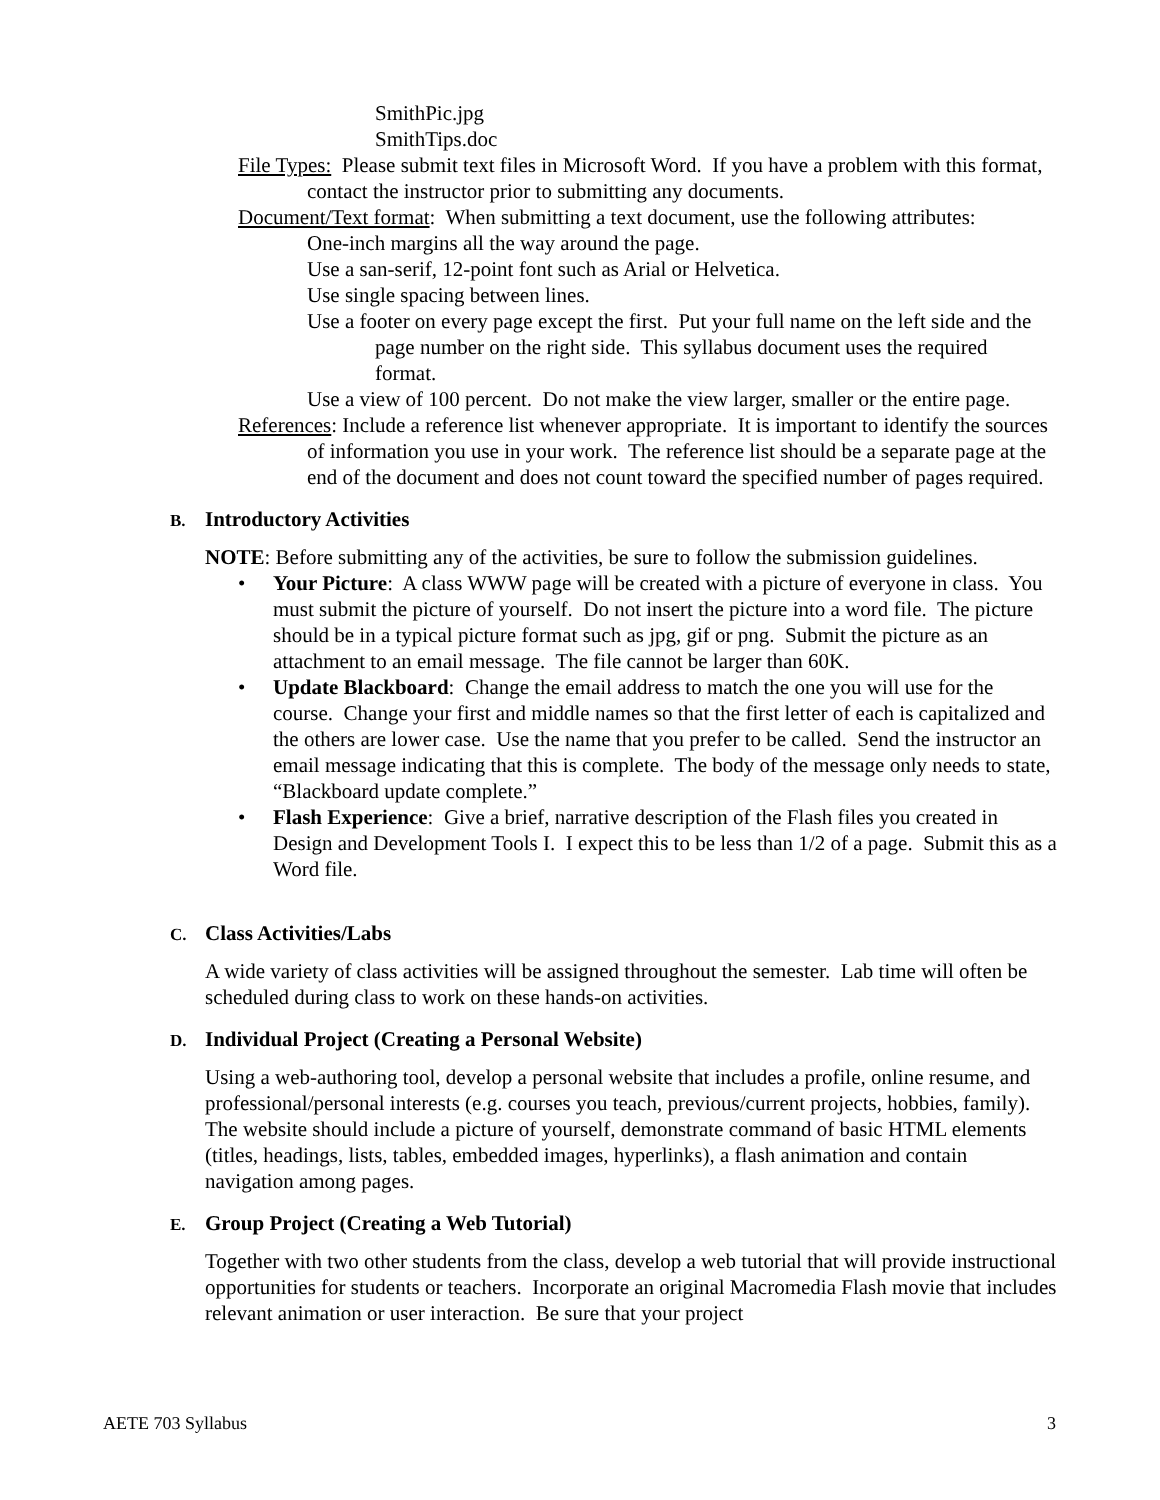SmithPic.jpg
SmithTips.doc
File Types: Please submit text files in Microsoft Word. If you have a problem with this format, contact the instructor prior to submitting any documents.
Document/Text format: When submitting a text document, use the following attributes:
One-inch margins all the way around the page.
Use a san-serif, 12-point font such as Arial or Helvetica.
Use single spacing between lines.
Use a footer on every page except the first. Put your full name on the left side and the page number on the right side. This syllabus document uses the required format.
Use a view of 100 percent. Do not make the view larger, smaller or the entire page.
References: Include a reference list whenever appropriate. It is important to identify the sources of information you use in your work. The reference list should be a separate page at the end of the document and does not count toward the specified number of pages required.
B. Introductory Activities
NOTE: Before submitting any of the activities, be sure to follow the submission guidelines.
• Your Picture: A class WWW page will be created with a picture of everyone in class. You must submit the picture of yourself. Do not insert the picture into a word file. The picture should be in a typical picture format such as jpg, gif or png. Submit the picture as an attachment to an email message. The file cannot be larger than 60K.
• Update Blackboard: Change the email address to match the one you will use for the course. Change your first and middle names so that the first letter of each is capitalized and the others are lower case. Use the name that you prefer to be called. Send the instructor an email message indicating that this is complete. The body of the message only needs to state, “Blackboard update complete.”
• Flash Experience: Give a brief, narrative description of the Flash files you created in Design and Development Tools I. I expect this to be less than 1/2 of a page. Submit this as a Word file.
C. Class Activities/Labs
A wide variety of class activities will be assigned throughout the semester. Lab time will often be scheduled during class to work on these hands-on activities.
D. Individual Project (Creating a Personal Website)
Using a web-authoring tool, develop a personal website that includes a profile, online resume, and professional/personal interests (e.g. courses you teach, previous/current projects, hobbies, family). The website should include a picture of yourself, demonstrate command of basic HTML elements (titles, headings, lists, tables, embedded images, hyperlinks), a flash animation and contain navigation among pages.
E. Group Project (Creating a Web Tutorial)
Together with two other students from the class, develop a web tutorial that will provide instructional opportunities for students or teachers. Incorporate an original Macromedia Flash movie that includes relevant animation or user interaction. Be sure that your project
AETE 703 Syllabus 3